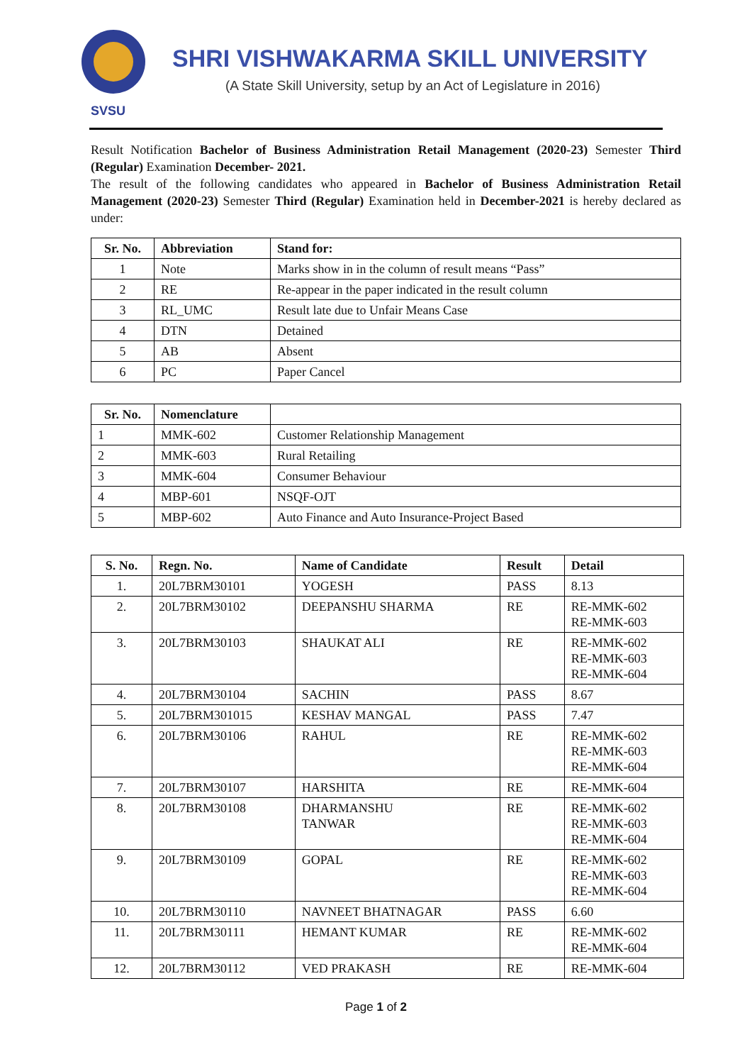SVSU
SHRI VISHWAKARMA SKILL UNIVERSITY
(A State Skill University, setup by an Act of Legislature in 2016)
Result Notification Bachelor of Business Administration Retail Management (2020-23) Semester Third (Regular) Examination December- 2021.
The result of the following candidates who appeared in Bachelor of Business Administration Retail Management (2020-23) Semester Third (Regular) Examination held in December-2021 is hereby declared as under:
| Sr. No. | Abbreviation | Stand for: |
| --- | --- | --- |
| 1 | Note | Marks show in in the column of result means “Pass” |
| 2 | RE | Re-appear in the paper indicated in the result column |
| 3 | RL_UMC | Result late due to Unfair Means Case |
| 4 | DTN | Detained |
| 5 | AB | Absent |
| 6 | PC | Paper Cancel |
| Sr. No. | Nomenclature | |
| --- | --- | --- |
| 1 | MMK-602 | Customer Relationship Management |
| 2 | MMK-603 | Rural Retailing |
| 3 | MMK-604 | Consumer Behaviour |
| 4 | MBP-601 | NSQF-OJT |
| 5 | MBP-602 | Auto Finance and Auto Insurance-Project Based |
| S. No. | Regn. No. | Name of Candidate | Result | Detail |
| --- | --- | --- | --- | --- |
| 1. | 20L7BRM30101 | YOGESH | PASS | 8.13 |
| 2. | 20L7BRM30102 | DEEPANSHU SHARMA | RE | RE-MMK-602 RE-MMK-603 |
| 3. | 20L7BRM30103 | SHAUKAT ALI | RE | RE-MMK-602 RE-MMK-603 RE-MMK-604 |
| 4. | 20L7BRM30104 | SACHIN | PASS | 8.67 |
| 5. | 20L7BRM301015 | KESHAV MANGAL | PASS | 7.47 |
| 6. | 20L7BRM30106 | RAHUL | RE | RE-MMK-602 RE-MMK-603 RE-MMK-604 |
| 7. | 20L7BRM30107 | HARSHITA | RE | RE-MMK-604 |
| 8. | 20L7BRM30108 | DHARMANSHU TANWAR | RE | RE-MMK-602 RE-MMK-603 RE-MMK-604 |
| 9. | 20L7BRM30109 | GOPAL | RE | RE-MMK-602 RE-MMK-603 RE-MMK-604 |
| 10. | 20L7BRM30110 | NAVNEET BHATNAGAR | PASS | 6.60 |
| 11. | 20L7BRM30111 | HEMANT KUMAR | RE | RE-MMK-602 RE-MMK-604 |
| 12. | 20L7BRM30112 | VED PRAKASH | RE | RE-MMK-604 |
Page 1 of 2